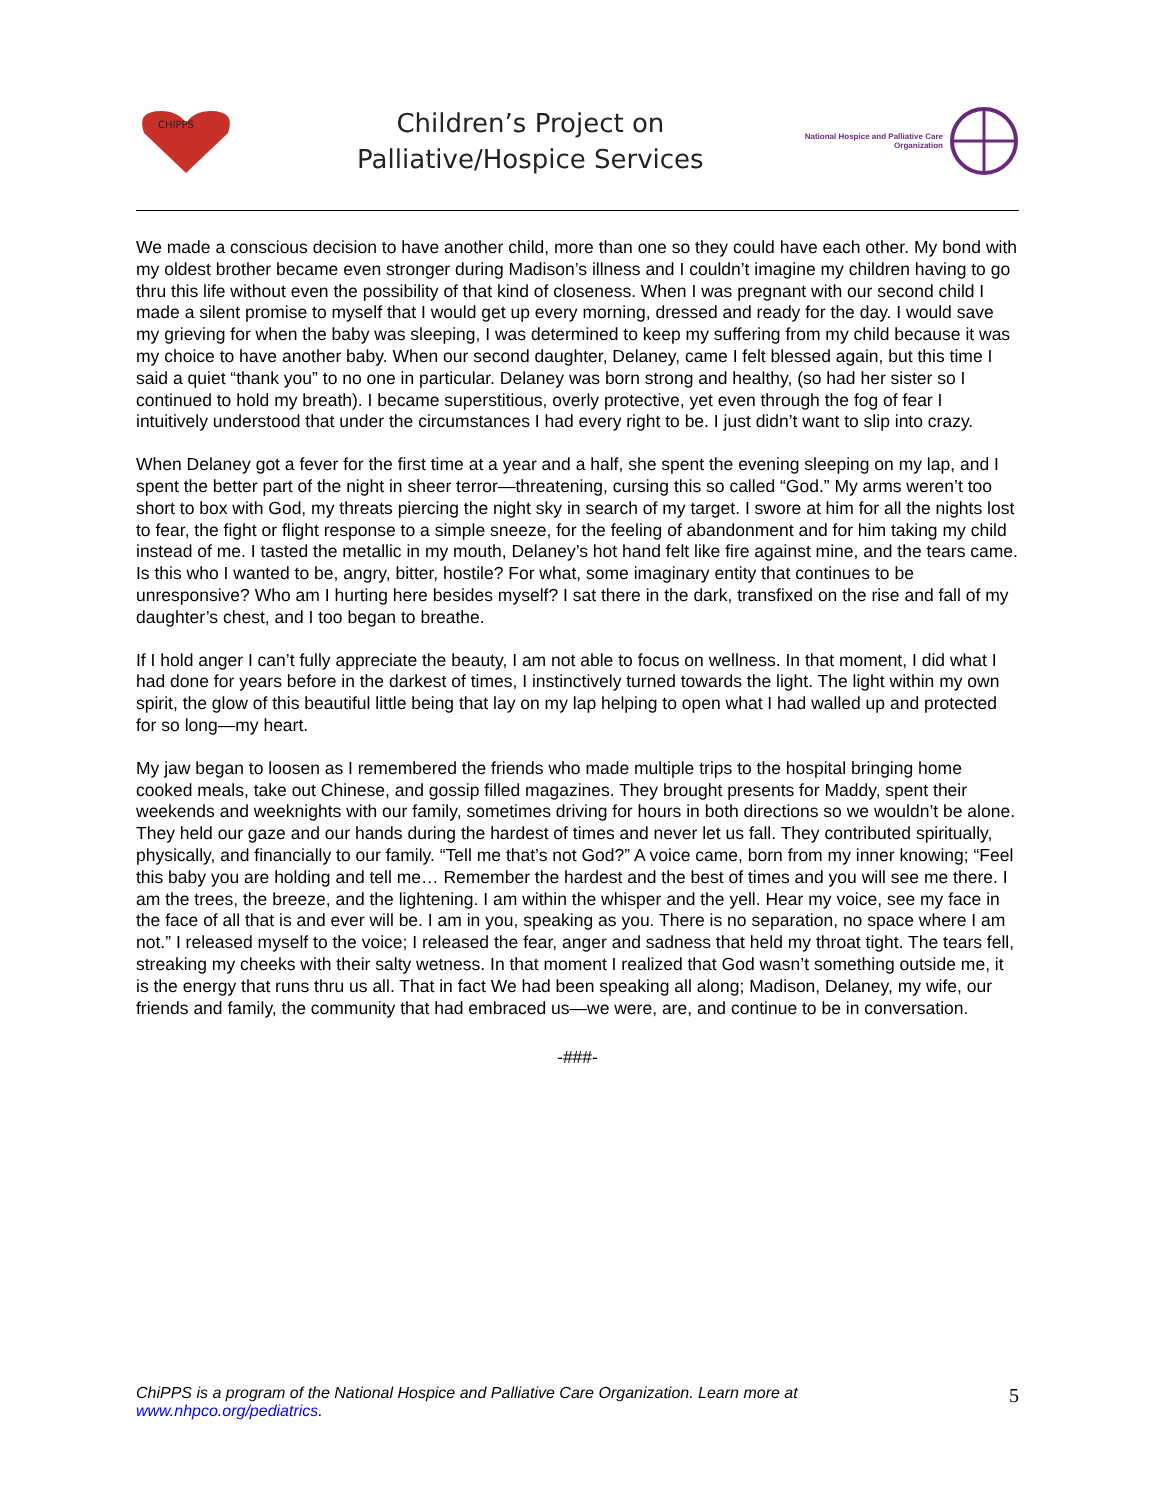CHIPPS
Children’s Project on
Palliative/Hospice Services
National Hospice and Palliative Care
Organization
We made a conscious decision to have another child, more than one so they could have each other. My bond with my oldest brother became even stronger during Madison’s illness and I couldn’t imagine my children having to go thru this life without even the possibility of that kind of closeness. When I was pregnant with our second child I made a silent promise to myself that I would get up every morning, dressed and ready for the day. I would save my grieving for when the baby was sleeping, I was determined to keep my suffering from my child because it was my choice to have another baby. When our second daughter, Delaney, came I felt blessed again, but this time I said a quiet “thank you” to no one in particular. Delaney was born strong and healthy, (so had her sister so I continued to hold my breath). I became superstitious, overly protective, yet even through the fog of fear I intuitively understood that under the circumstances I had every right to be. I just didn’t want to slip into crazy.
When Delaney got a fever for the first time at a year and a half, she spent the evening sleeping on my lap, and I spent the better part of the night in sheer terror—threatening, cursing this so called “God.” My arms weren’t too short to box with God, my threats piercing the night sky in search of my target. I swore at him for all the nights lost to fear, the fight or flight response to a simple sneeze, for the feeling of abandonment and for him taking my child instead of me. I tasted the metallic in my mouth, Delaney’s hot hand felt like fire against mine, and the tears came. Is this who I wanted to be, angry, bitter, hostile? For what, some imaginary entity that continues to be unresponsive? Who am I hurting here besides myself? I sat there in the dark, transfixed on the rise and fall of my daughter’s chest, and I too began to breathe.
If I hold anger I can’t fully appreciate the beauty, I am not able to focus on wellness. In that moment, I did what I had done for years before in the darkest of times, I instinctively turned towards the light. The light within my own spirit, the glow of this beautiful little being that lay on my lap helping to open what I had walled up and protected for so long—my heart.
My jaw began to loosen as I remembered the friends who made multiple trips to the hospital bringing home cooked meals, take out Chinese, and gossip filled magazines. They brought presents for Maddy, spent their weekends and weeknights with our family, sometimes driving for hours in both directions so we wouldn’t be alone. They held our gaze and our hands during the hardest of times and never let us fall. They contributed spiritually, physically, and financially to our family. “Tell me that’s not God?” A voice came, born from my inner knowing; “Feel this baby you are holding and tell me… Remember the hardest and the best of times and you will see me there. I am the trees, the breeze, and the lightening. I am within the whisper and the yell. Hear my voice, see my face in the face of all that is and ever will be. I am in you, speaking as you. There is no separation, no space where I am not.” I released myself to the voice; I released the fear, anger and sadness that held my throat tight. The tears fell, streaking my cheeks with their salty wetness. In that moment I realized that God wasn’t something outside me, it is the energy that runs thru us all. That in fact We had been speaking all along; Madison, Delaney, my wife, our friends and family, the community that had embraced us—we were, are, and continue to be in conversation.
-###-
ChiPPS is a program of the National Hospice and Palliative Care Organization. Learn more at
www.nhpco.org/pediatrics.
5